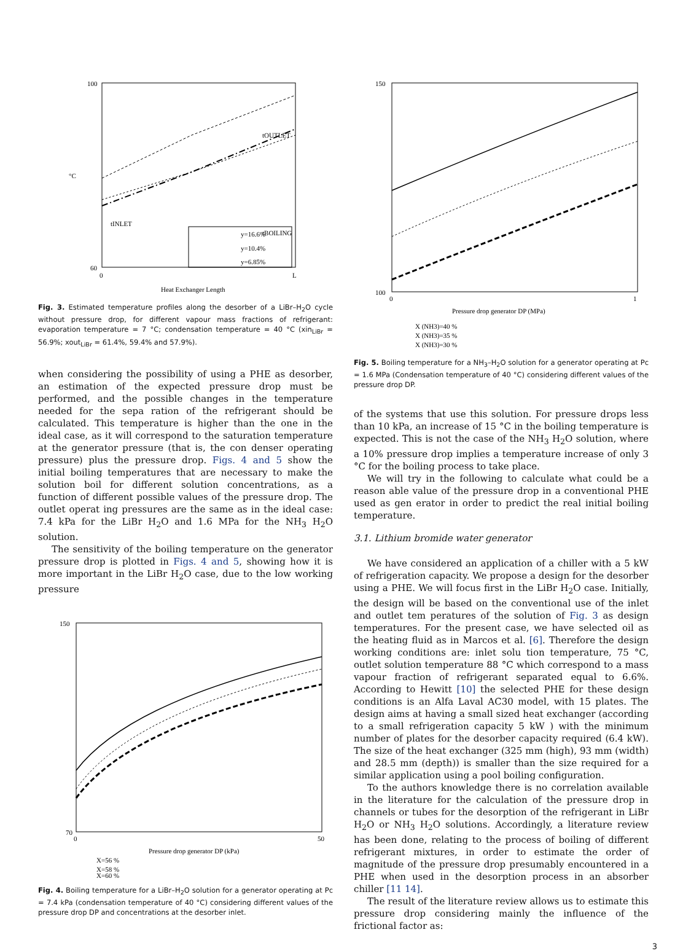100
60
0
L
°C
tINLET
tOUTLET
tBOILING
y=16.6%
y=10.4%
y=6.85%
Heat Exchanger Length
Fig. 3. Estimated temperature profiles along the desorber of a LiBr–H<sub>2</sub>O cycle without pressure drop, for different vapour mass fractions of refrigerant: evaporation temperature = 7 °C; condensation temperature = 40 °C (xin<sub>LiBr</sub> = 56.9%; xout<sub>LiBr</sub> = 61.4%, 59.4% and 57.9%).
when considering the possibility of using a PHE as desorber, an estimation of the expected pressure drop must be performed, and the possible changes in the temperature needed for the sepa ration of the refrigerant should be calculated. This temperature is higher than the one in the ideal case, as it will correspond to the saturation temperature at the generator pressure (that is, the con denser operating pressure) plus the pressure drop. Figs. 4 and 5 show the initial boiling temperatures that are necessary to make the solution boil for different solution concentrations, as a function of different possible values of the pressure drop. The outlet operat ing pressures are the same as in the ideal case: 7.4 kPa for the LiBr H<sub>2</sub>O and 1.6 MPa for the NH<sub>3</sub> H<sub>2</sub>O solution.
The sensitivity of the boiling temperature on the generator pressure drop is plotted in Figs. 4 and 5, showing how it is more important in the LiBr H<sub>2</sub>O case, due to the low working pressure
150
70
0
50
Pressure drop generator DP (kPa)
X=56 %
X=58 %
X=60 %
Fig. 4. Boiling temperature for a LiBr–H<sub>2</sub>O solution for a generator operating at Pc = 7.4 kPa (condensation temperature of 40 °C) considering different values of the pressure drop DP and concentrations at the desorber inlet.
150
100
0
1
Pressure drop generator DP (MPa)
X (NH3)=40 %
X (NH3)=35 %
X (NH3)=30 %
Fig. 5. Boiling temperature for a NH<sub>3</sub>–H<sub>2</sub>O solution for a generator operating at Pc = 1.6 MPa (Condensation temperature of 40 °C) considering different values of the pressure drop DP.
of the systems that use this solution. For pressure drops less than 10 kPa, an increase of 15 °C in the boiling temperature is expected. This is not the case of the NH<sub>3</sub> H<sub>2</sub>O solution, where a 10% pressure drop implies a temperature increase of only 3 °C for the boiling process to take place.
We will try in the following to calculate what could be a reason able value of the pressure drop in a conventional PHE used as gen erator in order to predict the real initial boiling temperature.
3.1. Lithium bromide water generator
We have considered an application of a chiller with a 5 kW of refrigeration capacity. We propose a design for the desorber using a PHE. We will focus first in the LiBr H<sub>2</sub>O case. Initially, the design will be based on the conventional use of the inlet and outlet tem peratures of the solution of Fig. 3 as design temperatures. For the present case, we have selected oil as the heating fluid as in Marcos et al. [6]. Therefore the design working conditions are: inlet solu tion temperature, 75 °C, outlet solution temperature 88 °C which correspond to a mass vapour fraction of refrigerant separated equal to 6.6%. According to Hewitt [10] the selected PHE for these design conditions is an Alfa Laval AC30 model, with 15 plates. The design aims at having a small sized heat exchanger (according to a small refrigeration capacity 5 kW ) with the minimum number of plates for the desorber capacity required (6.4 kW). The size of the heat exchanger (325 mm (high), 93 mm (width) and 28.5 mm (depth)) is smaller than the size required for a similar application using a pool boiling configuration.
To the authors knowledge there is no correlation available in the literature for the calculation of the pressure drop in channels or tubes for the desorption of the refrigerant in LiBr H<sub>2</sub>O or NH<sub>3</sub> H<sub>2</sub>O solutions. Accordingly, a literature review has been done, relating to the process of boiling of different refrigerant mixtures, in order to estimate the order of magnitude of the pressure drop presumably encountered in a PHE when used in the desorption process in an absorber chiller [11 14].
The result of the literature review allows us to estimate this pressure drop considering mainly the influence of the frictional factor as:
3